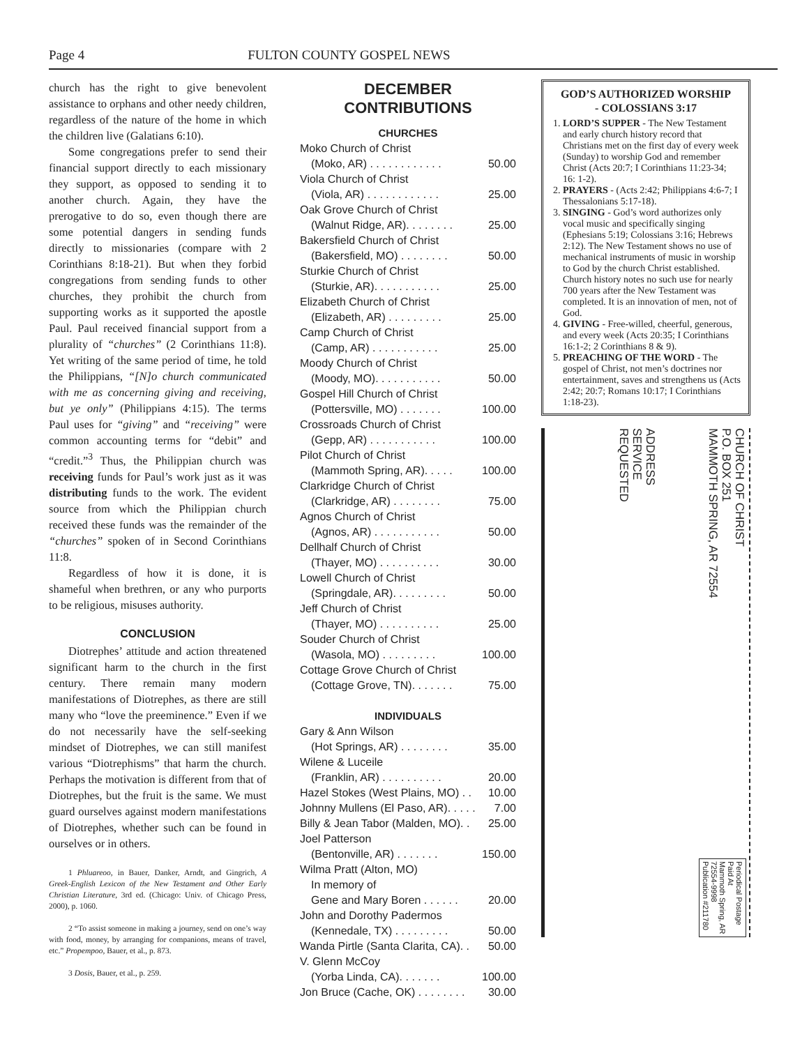Page 4 FULTON COUNTY GOSPEL NEWS
church has the right to give benevolent assistance to orphans and other needy children, regardless of the nature of the home in which the children live (Galatians 6:10).
Some congregations prefer to send their financial support directly to each missionary they support, as opposed to sending it to another church. Again, they have the prerogative to do so, even though there are some potential dangers in sending funds directly to missionaries (compare with 2 Corinthians 8:18-21). But when they forbid congregations from sending funds to other churches, they prohibit the church from supporting works as it supported the apostle Paul. Paul received financial support from a plurality of “churches” (2 Corinthians 11:8). Yet writing of the same period of time, he told the Philippians, “[N]o church communicated with me as concerning giving and receiving, but ye only” (Philippians 4:15). The terms Paul uses for “giving” and “receiving” were common accounting terms for “debit” and “credit.”<sup>3</sup> Thus, the Philippian church was receiving funds for Paul’s work just as it was distributing funds to the work. The evident source from which the Philippian church received these funds was the remainder of the “churches” spoken of in Second Corinthians 11:8.
Regardless of how it is done, it is shameful when brethren, or any who purports to be religious, misuses authority.
CONCLUSION
Diotrephes’ attitude and action threatened significant harm to the church in the first century. There remain many modern manifestations of Diotrephes, as there are still many who “love the preeminence.” Even if we do not necessarily have the self-seeking mindset of Diotrephes, we can still manifest various “Diotrephisms” that harm the church. Perhaps the motivation is different from that of Diotrephes, but the fruit is the same. We must guard ourselves against modern manifestations of Diotrephes, whether such can be found in ourselves or in others.
1 Phluareoo, in Bauer, Danker, Arndt, and Gingrich, A Greek-English Lexicon of the New Testament and Other Early Christian Literature, 3rd ed. (Chicago: Univ. of Chicago Press, 2000), p. 1060.
2 “To assist someone in making a journey, send on one’s way with food, money, by arranging for companions, means of travel, etc.” Propempoo, Bauer, et al., p. 873.
3 Dosis, Bauer, et al., p. 259.
DECEMBER
CONTRIBUTIONS
CHURCHES
Moko Church of Christ
(Moko, AR) . . . . . . . . . . . . 50.00
Viola Church of Christ
(Viola, AR) . . . . . . . . . . . . 25.00
Oak Grove Church of Christ
(Walnut Ridge, AR). . . . . . . . 25.00
Bakersfield Church of Christ
(Bakersfield, MO) . . . . . . . . 50.00
Sturkie Church of Christ
(Sturkie, AR). . . . . . . . . . . 25.00
Elizabeth Church of Christ
(Elizabeth, AR) . . . . . . . . . 25.00
Camp Church of Christ
(Camp, AR) . . . . . . . . . . . 25.00
Moody Church of Christ
(Moody, MO). . . . . . . . . . . 50.00
Gospel Hill Church of Christ
(Pottersville, MO) . . . . . . . 100.00
Crossroads Church of Christ
(Gepp, AR) . . . . . . . . . . . 100.00
Pilot Church of Christ
(Mammoth Spring, AR). . . . . 100.00
Clarkridge Church of Christ
(Clarkridge, AR) . . . . . . . . 75.00
Agnos Church of Christ
(Agnos, AR) . . . . . . . . . . . 50.00
Dellhalf Church of Christ
(Thayer, MO) . . . . . . . . . . 30.00
Lowell Church of Christ
(Springdale, AR). . . . . . . . . 50.00
Jeff Church of Christ
(Thayer, MO) . . . . . . . . . . 25.00
Souder Church of Christ
(Wasola, MO) . . . . . . . . . 100.00
Cottage Grove Church of Christ
(Cottage Grove, TN). . . . . . . 75.00
INDIVIDUALS
Gary & Ann Wilson
(Hot Springs, AR) . . . . . . . . 35.00
Wilene & Luceile
(Franklin, AR) . . . . . . . . . . 20.00
Hazel Stokes (West Plains, MO) . . 10.00
Johnny Mullens (El Paso, AR). . . . . 7.00
Billy & Jean Tabor (Malden, MO). . 25.00
Joel Patterson
(Bentonville, AR) . . . . . . . 150.00
Wilma Pratt (Alton, MO)
In memory of
Gene and Mary Boren . . . . . . 20.00
John and Dorothy Padermos
(Kennedale, TX) . . . . . . . . . 50.00
Wanda Pirtle (Santa Clarita, CA). . 50.00
V. Glenn McCoy
(Yorba Linda, CA). . . . . . . 100.00
Jon Bruce (Cache, OK) . . . . . . . . 30.00
GOD’S AUTHORIZED WORSHIP
- COLOSSIANS 3:17
1. LORD’S SUPPER - The New Testament and early church history record that Christians met on the first day of every week (Sunday) to worship God and remember Christ (Acts 20:7; I Corinthians 11:23-34; 16: 1-2).
2. PRAYERS - (Acts 2:42; Philippians 4:6-7; I Thessalonians 5:17-18).
3. SINGING - God’s word authorizes only vocal music and specifically singing (Ephesians 5:19; Colossians 3:16; Hebrews 2:12). The New Testament shows no use of mechanical instruments of music in worship to God by the church Christ established. Church history notes no such use for nearly 700 years after the New Testament was completed. It is an innovation of men, not of God.
4. GIVING - Free-willed, cheerful, generous, and every week (Acts 20:35; I Corinthians 16:1-2; 2 Corinthians 8 & 9).
5. PREACHING OF THE WORD - The gospel of Christ, not men’s doctrines nor entertainment, saves and strengthens us (Acts 2:42; 20:7; Romans 10:17; I Corinthians 1:18-23).
ADDRESS
SERVICE
REQUESTED
CHURCH OF CHRIST
P.O. BOX 251
MAMMOTH SPRING, AR 72554
Periodical Postage
Paid At
Mammoth Spring, AR
72554-9998
Publication #211780